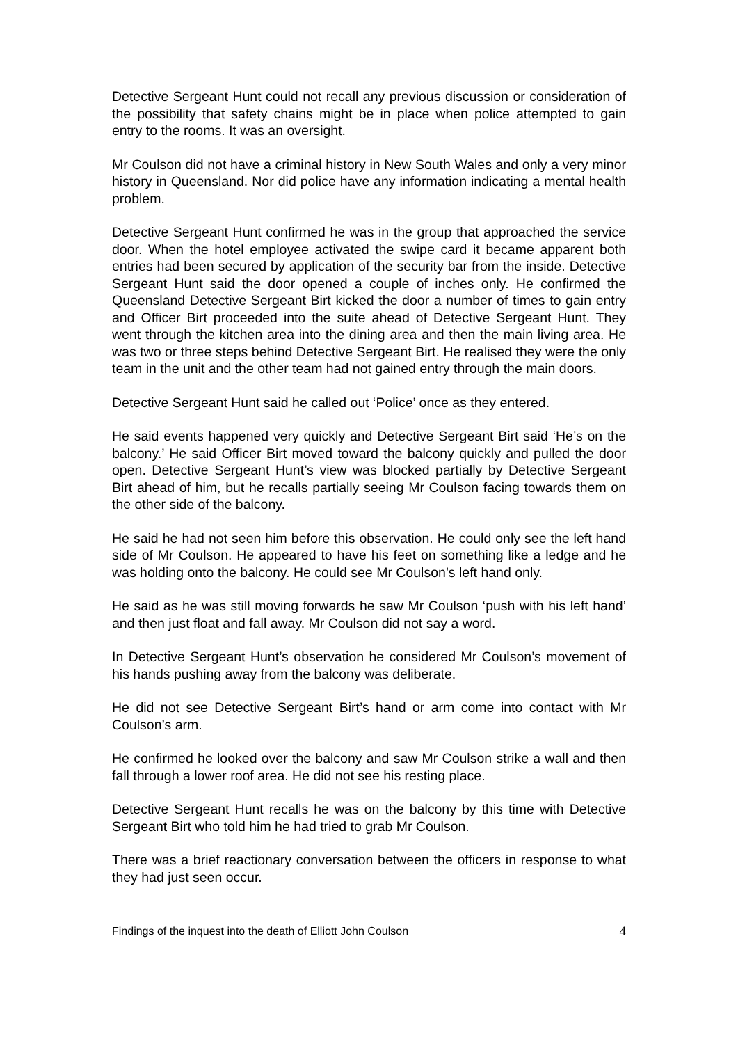Detective Sergeant Hunt could not recall any previous discussion or consideration of the possibility that safety chains might be in place when police attempted to gain entry to the rooms. It was an oversight.
Mr Coulson did not have a criminal history in New South Wales and only a very minor history in Queensland. Nor did police have any information indicating a mental health problem.
Detective Sergeant Hunt confirmed he was in the group that approached the service door. When the hotel employee activated the swipe card it became apparent both entries had been secured by application of the security bar from the inside. Detective Sergeant Hunt said the door opened a couple of inches only. He confirmed the Queensland Detective Sergeant Birt kicked the door a number of times to gain entry and Officer Birt proceeded into the suite ahead of Detective Sergeant Hunt. They went through the kitchen area into the dining area and then the main living area. He was two or three steps behind Detective Sergeant Birt. He realised they were the only team in the unit and the other team had not gained entry through the main doors.
Detective Sergeant Hunt said he called out ‘Police’ once as they entered.
He said events happened very quickly and Detective Sergeant Birt said ‘He’s on the balcony.’ He said Officer Birt moved toward the balcony quickly and pulled the door open. Detective Sergeant Hunt’s view was blocked partially by Detective Sergeant Birt ahead of him, but he recalls partially seeing Mr Coulson facing towards them on the other side of the balcony.
He said he had not seen him before this observation. He could only see the left hand side of Mr Coulson. He appeared to have his feet on something like a ledge and he was holding onto the balcony. He could see Mr Coulson’s left hand only.
He said as he was still moving forwards he saw Mr Coulson ‘push with his left hand’ and then just float and fall away. Mr Coulson did not say a word.
In Detective Sergeant Hunt’s observation he considered Mr Coulson’s movement of his hands pushing away from the balcony was deliberate.
He did not see Detective Sergeant Birt’s hand or arm come into contact with Mr Coulson’s arm.
He confirmed he looked over the balcony and saw Mr Coulson strike a wall and then fall through a lower roof area. He did not see his resting place.
Detective Sergeant Hunt recalls he was on the balcony by this time with Detective Sergeant Birt who told him he had tried to grab Mr Coulson.
There was a brief reactionary conversation between the officers in response to what they had just seen occur.
Findings of the inquest into the death of Elliott John Coulson 4